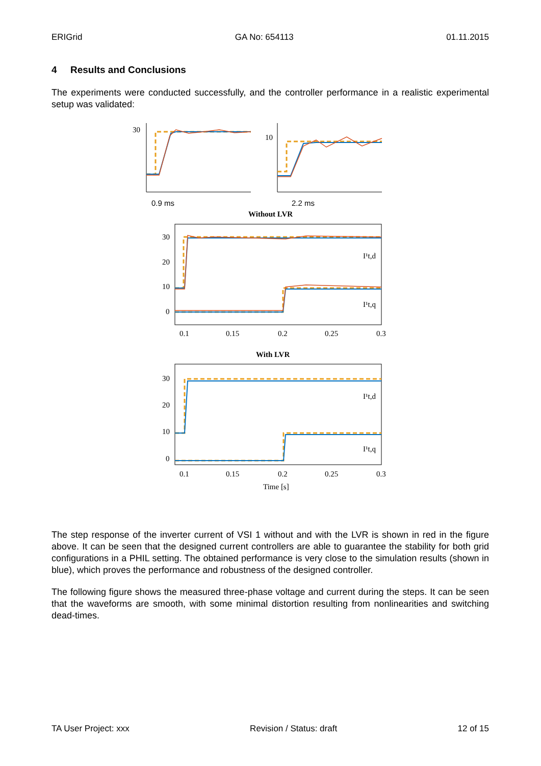ERIGrid GA No: 654113 01.11.2015
4 Results and Conclusions
The experiments were conducted successfully, and the controller performance in a realistic experimental setup was validated:
Without LVR
With LVR
30
20
10
0
30
20
10
0
0.1
0.15
0.2
0.25
0.3
0.1
0.15
0.2
0.25
0.3
Time [s]
30
10
I¹t,d
I¹t,q
I¹t,d
I¹t,q
0.9 ms
2.2 ms
The step response of the inverter current of VSI 1 without and with the LVR is shown in red in the figure above. It can be seen that the designed current controllers are able to guarantee the stability for both grid configurations in a PHIL setting. The obtained performance is very close to the simulation results (shown in blue), which proves the performance and robustness of the designed controller.
The following figure shows the measured three-phase voltage and current during the steps. It can be seen that the waveforms are smooth, with some minimal distortion resulting from nonlinearities and switching dead-times.
TA User Project: xxx Revision / Status: draft 12 of 15